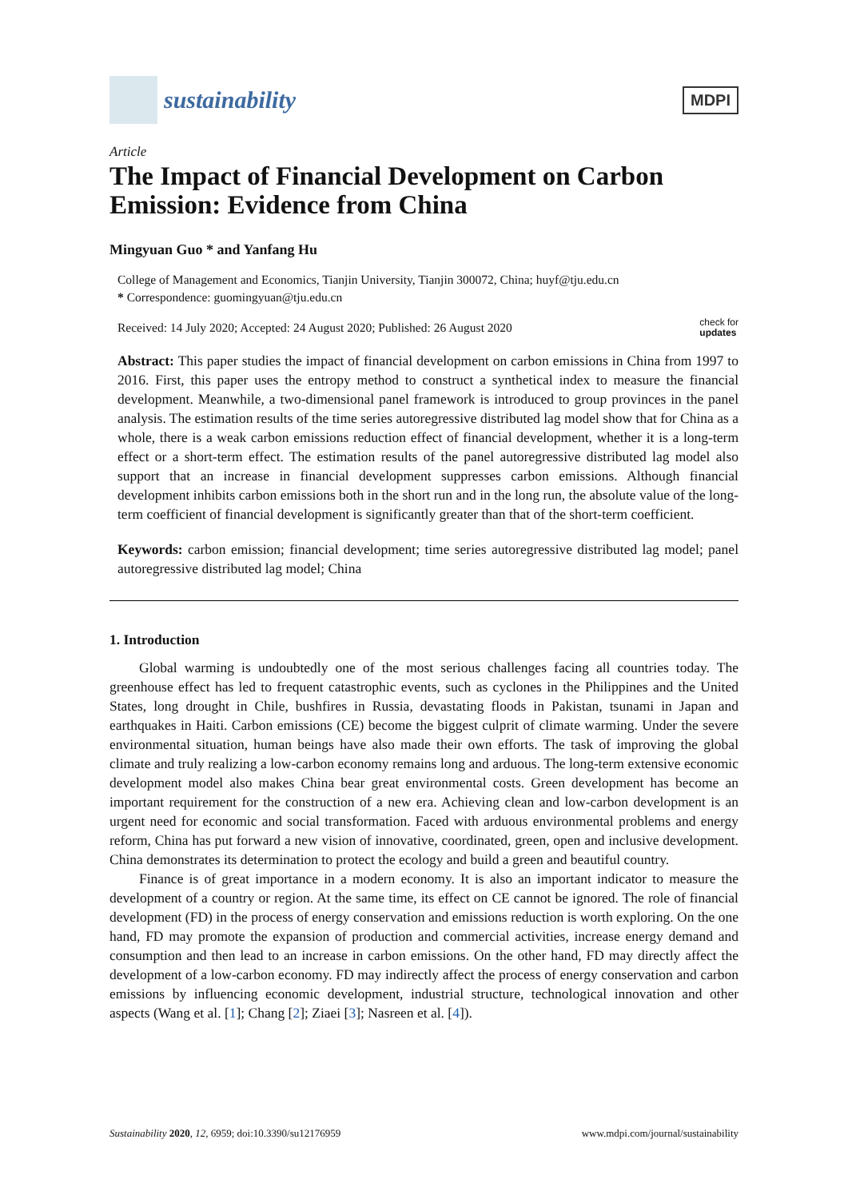sustainability
MDPI
Article
The Impact of Financial Development on Carbon Emission: Evidence from China
Mingyuan Guo * and Yanfang Hu
College of Management and Economics, Tianjin University, Tianjin 300072, China; huyf@tju.edu.cn
* Correspondence: guomingyuan@tju.edu.cn
Received: 14 July 2020; Accepted: 24 August 2020; Published: 26 August 2020 check for
updates
Abstract: This paper studies the impact of financial development on carbon emissions in China from 1997 to 2016. First, this paper uses the entropy method to construct a synthetical index to measure the financial development. Meanwhile, a two-dimensional panel framework is introduced to group provinces in the panel analysis. The estimation results of the time series autoregressive distributed lag model show that for China as a whole, there is a weak carbon emissions reduction effect of financial development, whether it is a long-term effect or a short-term effect. The estimation results of the panel autoregressive distributed lag model also support that an increase in financial development suppresses carbon emissions. Although financial development inhibits carbon emissions both in the short run and in the long run, the absolute value of the long-term coefficient of financial development is significantly greater than that of the short-term coefficient.
Keywords: carbon emission; financial development; time series autoregressive distributed lag model; panel autoregressive distributed lag model; China
1. Introduction
Global warming is undoubtedly one of the most serious challenges facing all countries today. The greenhouse effect has led to frequent catastrophic events, such as cyclones in the Philippines and the United States, long drought in Chile, bushfires in Russia, devastating floods in Pakistan, tsunami in Japan and earthquakes in Haiti. Carbon emissions (CE) become the biggest culprit of climate warming. Under the severe environmental situation, human beings have also made their own efforts. The task of improving the global climate and truly realizing a low-carbon economy remains long and arduous. The long-term extensive economic development model also makes China bear great environmental costs. Green development has become an important requirement for the construction of a new era. Achieving clean and low-carbon development is an urgent need for economic and social transformation. Faced with arduous environmental problems and energy reform, China has put forward a new vision of innovative, coordinated, green, open and inclusive development. China demonstrates its determination to protect the ecology and build a green and beautiful country.
Finance is of great importance in a modern economy. It is also an important indicator to measure the development of a country or region. At the same time, its effect on CE cannot be ignored. The role of financial development (FD) in the process of energy conservation and emissions reduction is worth exploring. On the one hand, FD may promote the expansion of production and commercial activities, increase energy demand and consumption and then lead to an increase in carbon emissions. On the other hand, FD may directly affect the development of a low-carbon economy. FD may indirectly affect the process of energy conservation and carbon emissions by influencing economic development, industrial structure, technological innovation and other aspects (Wang et al. [1]; Chang [2]; Ziaei [3]; Nasreen et al. [4]).
Sustainability 2020, 12, 6959; doi:10.3390/su12176959 www.mdpi.com/journal/sustainability